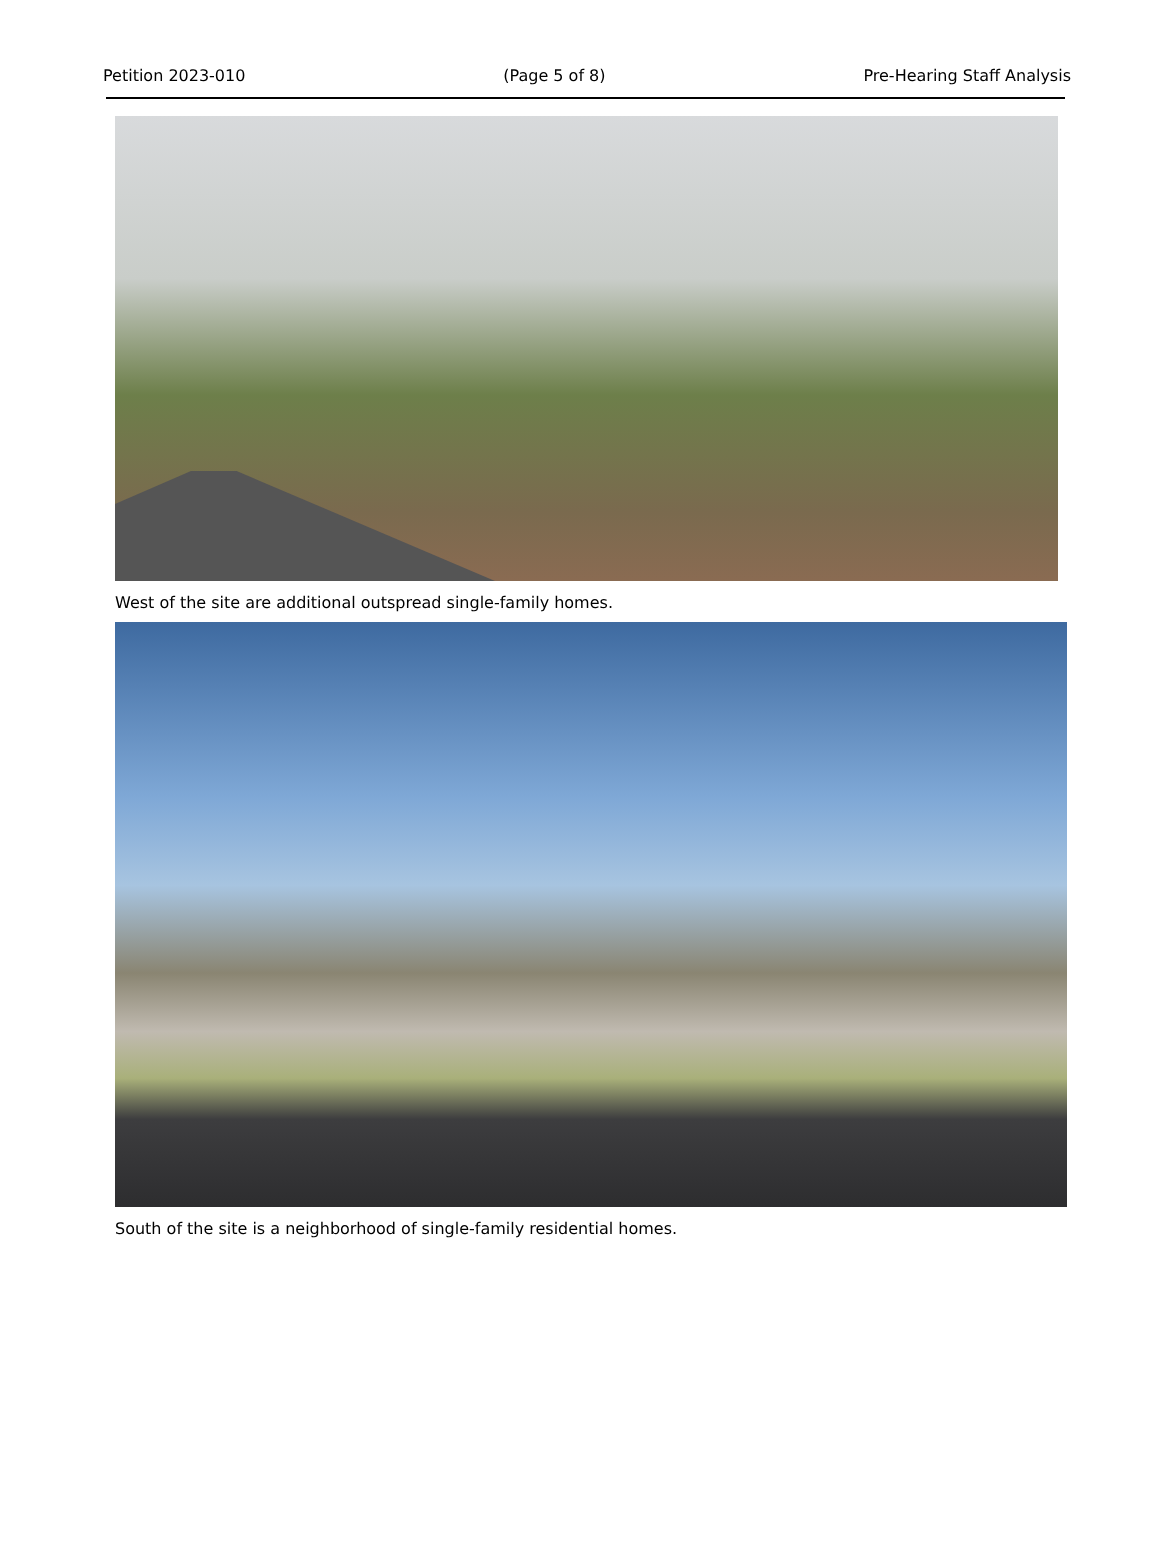Petition 2023-010 (Page 5 of 8) Pre-Hearing Staff Analysis
West of the site are additional outspread single-family homes.
South of the site is a neighborhood of single-family residential homes.